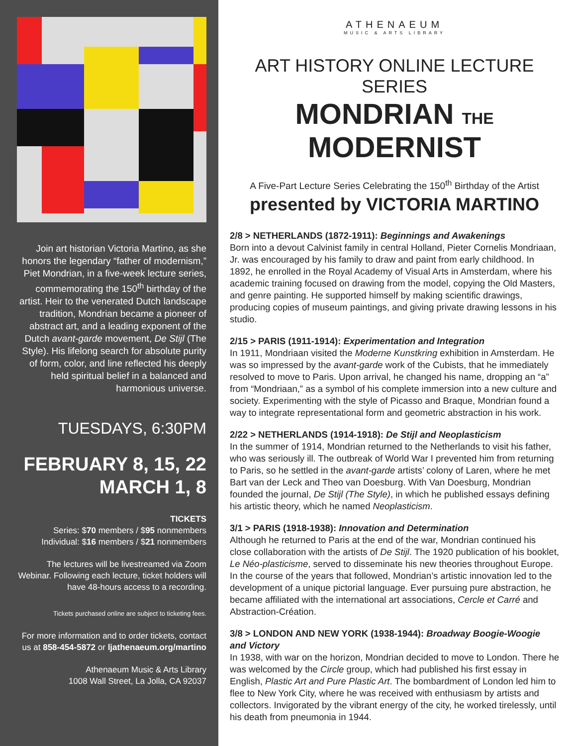Join art historian Victoria Martino, as she honors the legendary “father of modernism,” Piet Mondrian, in a five-week lecture series, commemorating the 150<sup>th</sup> birthday of the artist. Heir to the venerated Dutch landscape tradition, Mondrian became a pioneer of abstract art, and a leading exponent of the Dutch avant-garde movement, De Stijl (The Style). His lifelong search for absolute purity of form, color, and line reflected his deeply held spiritual belief in a balanced and harmonious universe.
TUESDAYS, 6:30PM
FEBRUARY 8, 15, 22
MARCH 1, 8
TICKETS
Series: $70 members / $95 nonmembers
Individual: $16 members / $21 nonmembers
The lectures will be livestreamed via Zoom Webinar. Following each lecture, ticket holders will have 48-hours access to a recording.
Tickets purchased online are subject to ticketing fees.
For more information and to order tickets, contact us at 858-454-5872 or ljathenaeum.org/martino
Athenaeum Music & Arts Library
1008 Wall Street, La Jolla, CA 92037
ATHENAEUM
MUSIC & ARTS LIBRARY
ART HISTORY ONLINE LECTURE SERIES
MONDRIAN THE MODERNIST
A Five-Part Lecture Series Celebrating the 150<sup>th</sup> Birthday of the Artist
presented by VICTORIA MARTINO
2/8 > NETHERLANDS (1872-1911): Beginnings and Awakenings
Born into a devout Calvinist family in central Holland, Pieter Cornelis Mondriaan, Jr. was encouraged by his family to draw and paint from early childhood. In 1892, he enrolled in the Royal Academy of Visual Arts in Amsterdam, where his academic training focused on drawing from the model, copying the Old Masters, and genre painting. He supported himself by making scientific drawings, producing copies of museum paintings, and giving private drawing lessons in his studio.
2/15 > PARIS (1911-1914): Experimentation and Integration
In 1911, Mondriaan visited the Moderne Kunstkring exhibition in Amsterdam. He was so impressed by the avant-garde work of the Cubists, that he immediately resolved to move to Paris. Upon arrival, he changed his name, dropping an “a” from “Mondriaan,” as a symbol of his complete immersion into a new culture and society. Experimenting with the style of Picasso and Braque, Mondrian found a way to integrate representational form and geometric abstraction in his work.
2/22 > NETHERLANDS (1914-1918): De Stijl and Neoplasticism
In the summer of 1914, Mondrian returned to the Netherlands to visit his father, who was seriously ill. The outbreak of World War I prevented him from returning to Paris, so he settled in the avant-garde artists’ colony of Laren, where he met Bart van der Leck and Theo van Doesburg. With Van Doesburg, Mondrian founded the journal, De Stijl (The Style), in which he published essays defining his artistic theory, which he named Neoplasticism.
3/1 > PARIS (1918-1938): Innovation and Determination
Although he returned to Paris at the end of the war, Mondrian continued his close collaboration with the artists of De Stijl. The 1920 publication of his booklet, Le Néo-plasticisme, served to disseminate his new theories throughout Europe. In the course of the years that followed, Mondrian’s artistic innovation led to the development of a unique pictorial language. Ever pursuing pure abstraction, he became affiliated with the international art associations, Cercle et Carré and Abstraction-Création.
3/8 > LONDON AND NEW YORK (1938-1944): Broadway Boogie-Woogie and Victory
In 1938, with war on the horizon, Mondrian decided to move to London. There he was welcomed by the Circle group, which had published his first essay in English, Plastic Art and Pure Plastic Art. The bombardment of London led him to flee to New York City, where he was received with enthusiasm by artists and collectors. Invigorated by the vibrant energy of the city, he worked tirelessly, until his death from pneumonia in 1944.